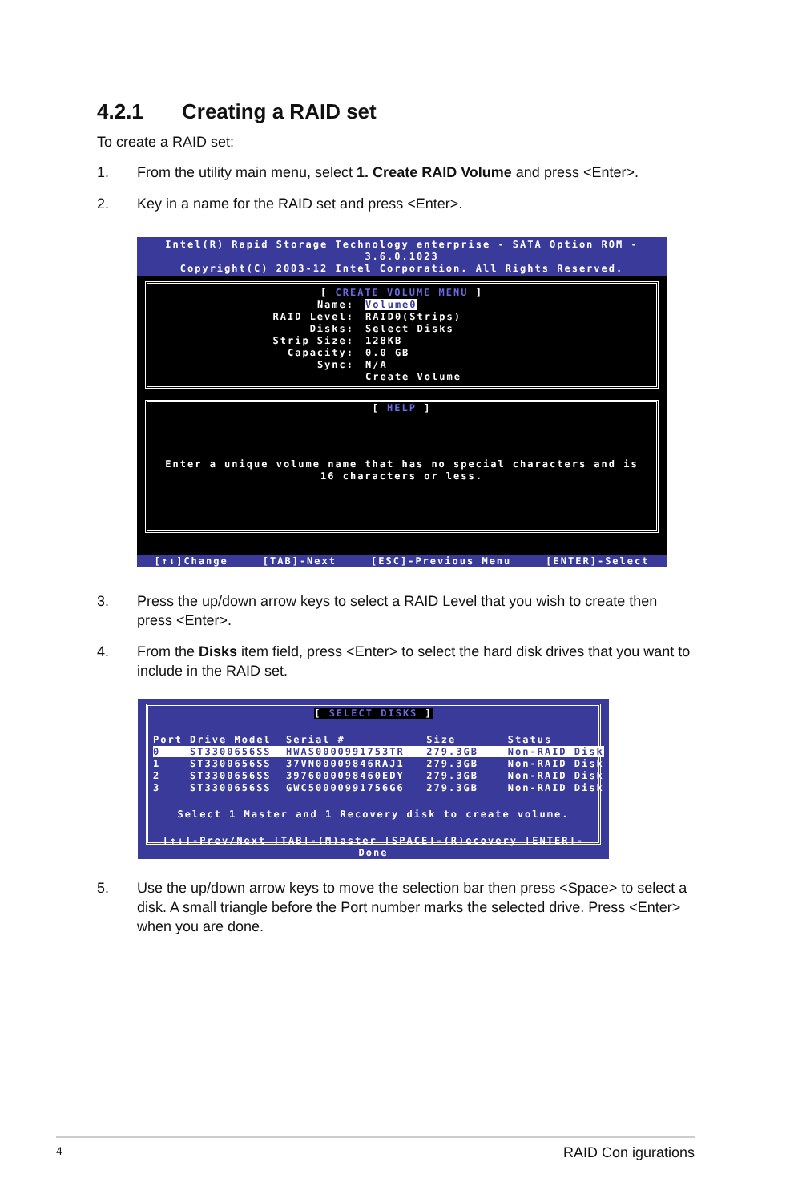4.2.1 Creating a RAID set
To create a RAID set:
1. From the utility main menu, select 1. Create RAID Volume and press <Enter>.
2. Key in a name for the RAID set and press <Enter>.
Intel(R) Rapid Storage Technology enterprise - SATA Option ROM - 3.6.0.1023
Copyright(C) 2003-12 Intel Corporation. All Rights Reserved.
[ CREATE VOLUME MENU ]
Name:
RAID Level:
Disks:
Strip Size:
Capacity:
Sync:
Volume0
RAID0(Strips)
Select Disks
128KB
0.0 GB
N/A
Create Volume
[ HELP ]
Enter a unique volume name that has no special characters and is
16 characters or less.
[↑↓]Change [TAB]-Next [ESC]-Previous Menu [ENTER]-Select
3. Press the up/down arrow keys to select a RAID Level that you wish to create then press <Enter>.
4. From the Disks item field, press <Enter> to select the hard disk drives that you want to include in the RAID set.
[ SELECT DISKS ]
Port Drive Model  Serial #           Size       Status
0    ST3300656SS  HWAS0000991753TR   279.3GB    Non-RAID Disk
1    ST3300656SS  37VN00009846RAJ1   279.3GB    Non-RAID Disk
2    ST3300656SS  3976000098460EDY   279.3GB    Non-RAID Disk
3    ST3300656SS  GWC50000991756G6   279.3GB    Non-RAID Disk
Select 1 Master and 1 Recovery disk to create volume.
[↑↓]-Prev/Next [TAB]-(M)aster [SPACE]-(R)ecovery [ENTER]-Done
5. Use the up/down arrow keys to move the selection bar then press <Space> to select a disk. A small triangle before the Port number marks the selected drive. Press <Enter> when you are done.
4 RAID Con igurations